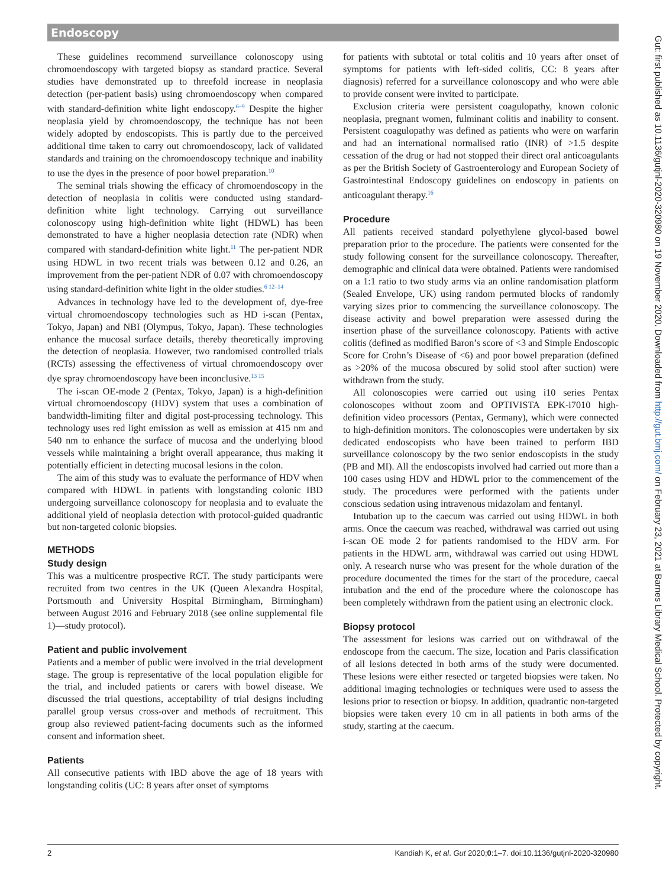Endoscopy
These guidelines recommend surveillance colonoscopy using chromoendoscopy with targeted biopsy as standard practice. Several studies have demonstrated up to threefold increase in neoplasia detection (per-patient basis) using chromoendoscopy when compared with standard-definition white light endoscopy.<sup>6–9</sup> Despite the higher neoplasia yield by chromoendoscopy, the technique has not been widely adopted by endoscopists. This is partly due to the perceived additional time taken to carry out chromoendoscopy, lack of validated standards and training on the chromoendoscopy technique and inability to use the dyes in the presence of poor bowel preparation.<sup>10</sup>
The seminal trials showing the efficacy of chromoendoscopy in the detection of neoplasia in colitis were conducted using standard-definition white light technology. Carrying out surveillance colonoscopy using high-definition white light (HDWL) has been demonstrated to have a higher neoplasia detection rate (NDR) when compared with standard-definition white light.<sup>11</sup> The per-patient NDR using HDWL in two recent trials was between 0.12 and 0.26, an improvement from the per-patient NDR of 0.07 with chromoendoscopy using standard-definition white light in the older studies.<sup>6 12–14</sup>
Advances in technology have led to the development of, dye-free virtual chromoendoscopy technologies such as HD i-scan (Pentax, Tokyo, Japan) and NBI (Olympus, Tokyo, Japan). These technologies enhance the mucosal surface details, thereby theoretically improving the detection of neoplasia. However, two randomised controlled trials (RCTs) assessing the effectiveness of virtual chromoendoscopy over dye spray chromoendoscopy have been inconclusive.<sup>13 15</sup>
The i-scan OE-mode 2 (Pentax, Tokyo, Japan) is a high-definition virtual chromoendoscopy (HDV) system that uses a combination of bandwidth-limiting filter and digital post-processing technology. This technology uses red light emission as well as emission at 415 nm and 540 nm to enhance the surface of mucosa and the underlying blood vessels while maintaining a bright overall appearance, thus making it potentially efficient in detecting mucosal lesions in the colon.
The aim of this study was to evaluate the performance of HDV when compared with HDWL in patients with longstanding colonic IBD undergoing surveillance colonoscopy for neoplasia and to evaluate the additional yield of neoplasia detection with protocol-guided quadrantic but non-targeted colonic biopsies.
METHODS
Study design
This was a multicentre prospective RCT. The study participants were recruited from two centres in the UK (Queen Alexandra Hospital, Portsmouth and University Hospital Birmingham, Birmingham) between August 2016 and February 2018 (see online supplemental file 1)—study protocol).
Patient and public involvement
Patients and a member of public were involved in the trial development stage. The group is representative of the local population eligible for the trial, and included patients or carers with bowel disease. We discussed the trial questions, acceptability of trial designs including parallel group versus cross-over and methods of recruitment. This group also reviewed patient-facing documents such as the informed consent and information sheet.
Patients
All consecutive patients with IBD above the age of 18 years with longstanding colitis (UC: 8 years after onset of symptoms
for patients with subtotal or total colitis and 10 years after onset of symptoms for patients with left-sided colitis, CC: 8 years after diagnosis) referred for a surveillance colonoscopy and who were able to provide consent were invited to participate.
Exclusion criteria were persistent coagulopathy, known colonic neoplasia, pregnant women, fulminant colitis and inability to consent. Persistent coagulopathy was defined as patients who were on warfarin and had an international normalised ratio (INR) of >1.5 despite cessation of the drug or had not stopped their direct oral anticoagulants as per the British Society of Gastroenterology and European Society of Gastrointestinal Endoscopy guidelines on endoscopy in patients on anticoagulant therapy.<sup>16</sup>
Procedure
All patients received standard polyethylene glycol-based bowel preparation prior to the procedure. The patients were consented for the study following consent for the surveillance colonoscopy. Thereafter, demographic and clinical data were obtained. Patients were randomised on a 1:1 ratio to two study arms via an online randomisation platform (Sealed Envelope, UK) using random permuted blocks of randomly varying sizes prior to commencing the surveillance colonoscopy. The disease activity and bowel preparation were assessed during the insertion phase of the surveillance colonoscopy. Patients with active colitis (defined as modified Baron’s score of <3 and Simple Endoscopic Score for Crohn’s Disease of <6) and poor bowel preparation (defined as >20% of the mucosa obscured by solid stool after suction) were withdrawn from the study.
All colonoscopies were carried out using i10 series Pentax colonoscopes without zoom and OPTIVISTA EPK-i7010 high-definition video processors (Pentax, Germany), which were connected to high-definition monitors. The colonoscopies were undertaken by six dedicated endoscopists who have been trained to perform IBD surveillance colonoscopy by the two senior endoscopists in the study (PB and MI). All the endoscopists involved had carried out more than a 100 cases using HDV and HDWL prior to the commencement of the study. The procedures were performed with the patients under conscious sedation using intravenous midazolam and fentanyl.
Intubation up to the caecum was carried out using HDWL in both arms. Once the caecum was reached, withdrawal was carried out using i-scan OE mode 2 for patients randomised to the HDV arm. For patients in the HDWL arm, withdrawal was carried out using HDWL only. A research nurse who was present for the whole duration of the procedure documented the times for the start of the procedure, caecal intubation and the end of the procedure where the colonoscope has been completely withdrawn from the patient using an electronic clock.
Biopsy protocol
The assessment for lesions was carried out on withdrawal of the endoscope from the caecum. The size, location and Paris classification of all lesions detected in both arms of the study were documented. These lesions were either resected or targeted biopsies were taken. No additional imaging technologies or techniques were used to assess the lesions prior to resection or biopsy. In addition, quadrantic non-targeted biopsies were taken every 10 cm in all patients in both arms of the study, starting at the caecum.
2 Kandiah K, et al. Gut 2020;0:1–7. doi:10.1136/gutjnl-2020-320980
Gut: first published as 10.1136/gutjnl-2020-320980 on 19 November 2020. Downloaded from http://gut.bmj.com/ on February 23, 2021 at Barnes Library Medical School. Protected by copyright.